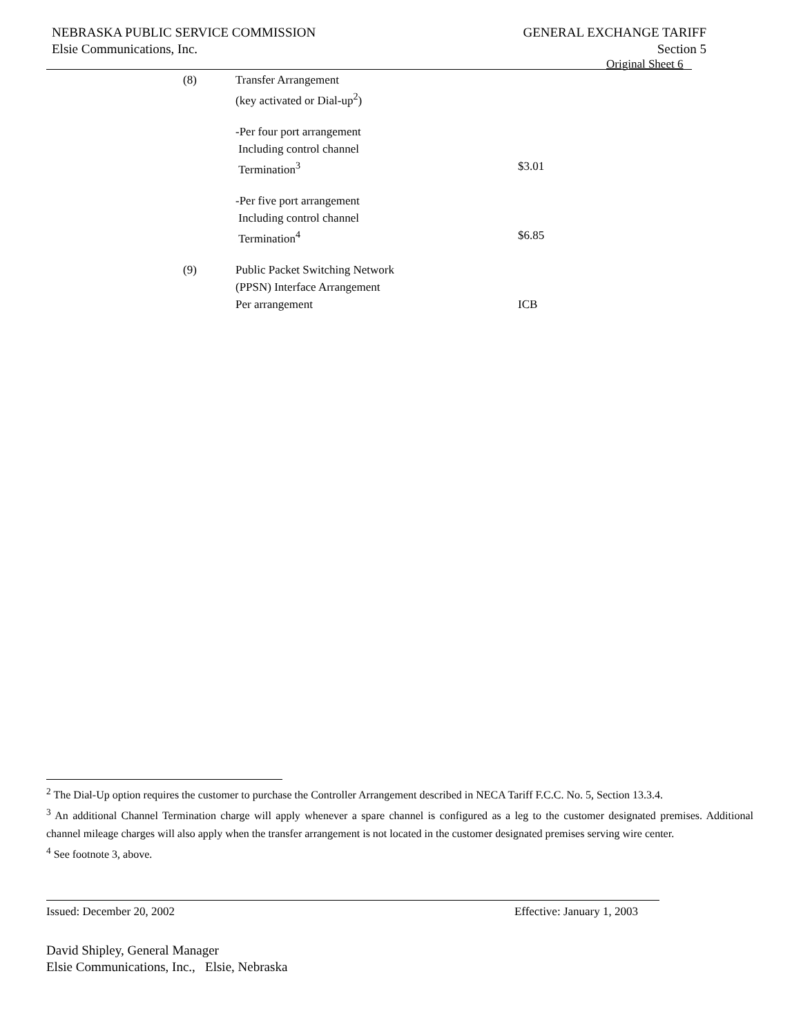GENERAL EXCHANGE TARIFF
Section 5
NEBRASKA PUBLIC SERVICE COMMISSION
Elsie Communications, Inc.
Original Sheet 6
| (8) | Transfer Arrangement | |
| | (key activated or Dial-up<sup>2</sup>) | |
| | -Per four port arrangement | |
| | Including control channel | |
| | Termination<sup>3</sup> | $3.01 |
| | -Per five port arrangement | |
| | Including control channel | |
| | Termination<sup>4</sup> | $6.85 |
| (9) | Public Packet Switching Network | |
| | (PPSN) Interface Arrangement | |
| | Per arrangement | ICB |
<sup>2</sup> The Dial-Up option requires the customer to purchase the Controller Arrangement described in NECA Tariff F.C.C. No. 5, Section 13.3.4.
<sup>3</sup> An additional Channel Termination charge will apply whenever a spare channel is configured as a leg to the customer designated premises. Additional channel mileage charges will also apply when the transfer arrangement is not located in the customer designated premises serving wire center.
<sup>4</sup> See footnote 3, above.
Effective: January 1, 2003 Issued: December 20, 2002
David Shipley, General Manager
Elsie Communications, Inc., Elsie, Nebraska